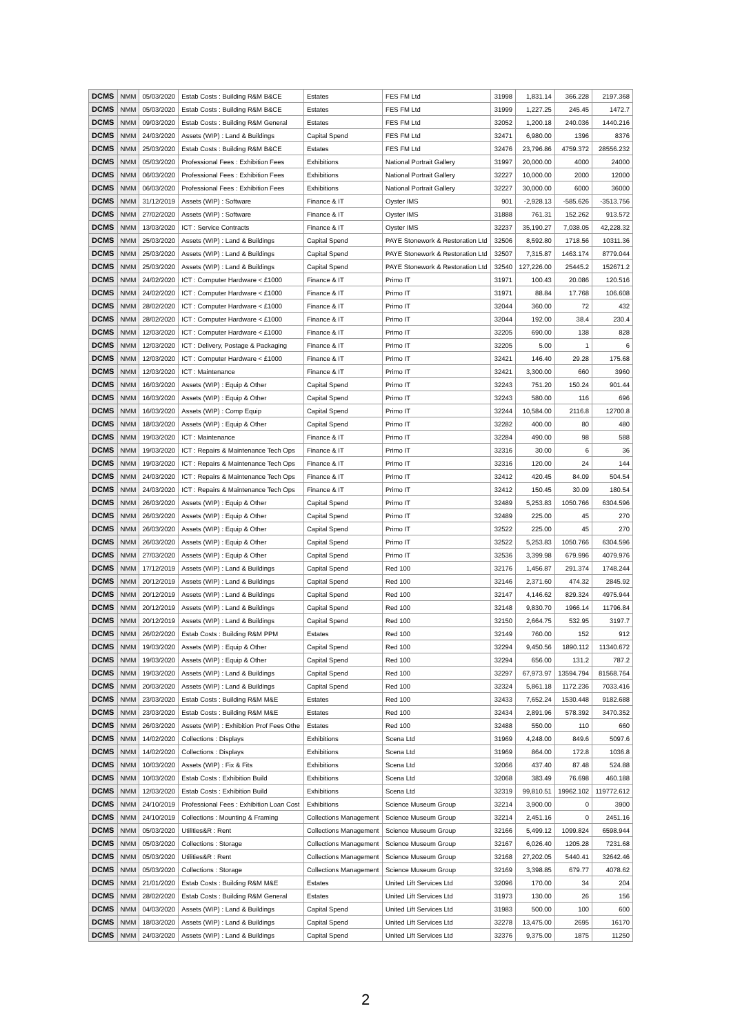| DCMS | NMM | 05/03/2020 | Estab Costs : Building R&M B&CE | Estates | FES FM Ltd | 31998 | 1,831.14 | 366.228 | 2197.368 |
| DCMS | NMM | 05/03/2020 | Estab Costs : Building R&M B&CE | Estates | FES FM Ltd | 31999 | 1,227.25 | 245.45 | 1472.7 |
| DCMS | NMM | 09/03/2020 | Estab Costs : Building R&M General | Estates | FES FM Ltd | 32052 | 1,200.18 | 240.036 | 1440.216 |
| DCMS | NMM | 24/03/2020 | Assets (WIP) : Land & Buildings | Capital Spend | FES FM Ltd | 32471 | 6,980.00 | 1396 | 8376 |
| DCMS | NMM | 25/03/2020 | Estab Costs : Building R&M B&CE | Estates | FES FM Ltd | 32476 | 23,796.86 | 4759.372 | 28556.232 |
| DCMS | NMM | 05/03/2020 | Professional Fees : Exhibition Fees | Exhibitions | National Portrait Gallery | 31997 | 20,000.00 | 4000 | 24000 |
| DCMS | NMM | 06/03/2020 | Professional Fees : Exhibition Fees | Exhibitions | National Portrait Gallery | 32227 | 10,000.00 | 2000 | 12000 |
| DCMS | NMM | 06/03/2020 | Professional Fees : Exhibition Fees | Exhibitions | National Portrait Gallery | 32227 | 30,000.00 | 6000 | 36000 |
| DCMS | NMM | 31/12/2019 | Assets (WIP) : Software | Finance & IT | Oyster IMS | 901 | -2,928.13 | -585.626 | -3513.756 |
| DCMS | NMM | 27/02/2020 | Assets (WIP) : Software | Finance & IT | Oyster IMS | 31888 | 761.31 | 152.262 | 913.572 |
| DCMS | NMM | 13/03/2020 | ICT : Service Contracts | Finance & IT | Oyster IMS | 32237 | 35,190.27 | 7,038.05 | 42,228.32 |
| DCMS | NMM | 25/03/2020 | Assets (WIP) : Land & Buildings | Capital Spend | PAYE Stonework & Restoration Ltd | 32506 | 8,592.80 | 1718.56 | 10311.36 |
| DCMS | NMM | 25/03/2020 | Assets (WIP) : Land & Buildings | Capital Spend | PAYE Stonework & Restoration Ltd | 32507 | 7,315.87 | 1463.174 | 8779.044 |
| DCMS | NMM | 25/03/2020 | Assets (WIP) : Land & Buildings | Capital Spend | PAYE Stonework & Restoration Ltd | 32540 | 127,226.00 | 25445.2 | 152671.2 |
| DCMS | NMM | 24/02/2020 | ICT : Computer Hardware < £1000 | Finance & IT | Primo IT | 31971 | 100.43 | 20.086 | 120.516 |
| DCMS | NMM | 24/02/2020 | ICT : Computer Hardware < £1000 | Finance & IT | Primo IT | 31971 | 88.84 | 17.768 | 106.608 |
| DCMS | NMM | 28/02/2020 | ICT : Computer Hardware < £1000 | Finance & IT | Primo IT | 32044 | 360.00 | 72 | 432 |
| DCMS | NMM | 28/02/2020 | ICT : Computer Hardware < £1000 | Finance & IT | Primo IT | 32044 | 192.00 | 38.4 | 230.4 |
| DCMS | NMM | 12/03/2020 | ICT : Computer Hardware < £1000 | Finance & IT | Primo IT | 32205 | 690.00 | 138 | 828 |
| DCMS | NMM | 12/03/2020 | ICT : Delivery, Postage & Packaging | Finance & IT | Primo IT | 32205 | 5.00 | 1 | 6 |
| DCMS | NMM | 12/03/2020 | ICT : Computer Hardware < £1000 | Finance & IT | Primo IT | 32421 | 146.40 | 29.28 | 175.68 |
| DCMS | NMM | 12/03/2020 | ICT : Maintenance | Finance & IT | Primo IT | 32421 | 3,300.00 | 660 | 3960 |
| DCMS | NMM | 16/03/2020 | Assets (WIP) : Equip & Other | Capital Spend | Primo IT | 32243 | 751.20 | 150.24 | 901.44 |
| DCMS | NMM | 16/03/2020 | Assets (WIP) : Equip & Other | Capital Spend | Primo IT | 32243 | 580.00 | 116 | 696 |
| DCMS | NMM | 16/03/2020 | Assets (WIP) : Comp Equip | Capital Spend | Primo IT | 32244 | 10,584.00 | 2116.8 | 12700.8 |
| DCMS | NMM | 18/03/2020 | Assets (WIP) : Equip & Other | Capital Spend | Primo IT | 32282 | 400.00 | 80 | 480 |
| DCMS | NMM | 19/03/2020 | ICT : Maintenance | Finance & IT | Primo IT | 32284 | 490.00 | 98 | 588 |
| DCMS | NMM | 19/03/2020 | ICT : Repairs & Maintenance Tech Ops | Finance & IT | Primo IT | 32316 | 30.00 | 6 | 36 |
| DCMS | NMM | 19/03/2020 | ICT : Repairs & Maintenance Tech Ops | Finance & IT | Primo IT | 32316 | 120.00 | 24 | 144 |
| DCMS | NMM | 24/03/2020 | ICT : Repairs & Maintenance Tech Ops | Finance & IT | Primo IT | 32412 | 420.45 | 84.09 | 504.54 |
| DCMS | NMM | 24/03/2020 | ICT : Repairs & Maintenance Tech Ops | Finance & IT | Primo IT | 32412 | 150.45 | 30.09 | 180.54 |
| DCMS | NMM | 26/03/2020 | Assets (WIP) : Equip & Other | Capital Spend | Primo IT | 32489 | 5,253.83 | 1050.766 | 6304.596 |
| DCMS | NMM | 26/03/2020 | Assets (WIP) : Equip & Other | Capital Spend | Primo IT | 32489 | 225.00 | 45 | 270 |
| DCMS | NMM | 26/03/2020 | Assets (WIP) : Equip & Other | Capital Spend | Primo IT | 32522 | 225.00 | 45 | 270 |
| DCMS | NMM | 26/03/2020 | Assets (WIP) : Equip & Other | Capital Spend | Primo IT | 32522 | 5,253.83 | 1050.766 | 6304.596 |
| DCMS | NMM | 27/03/2020 | Assets (WIP) : Equip & Other | Capital Spend | Primo IT | 32536 | 3,399.98 | 679.996 | 4079.976 |
| DCMS | NMM | 17/12/2019 | Assets (WIP) : Land & Buildings | Capital Spend | Red 100 | 32176 | 1,456.87 | 291.374 | 1748.244 |
| DCMS | NMM | 20/12/2019 | Assets (WIP) : Land & Buildings | Capital Spend | Red 100 | 32146 | 2,371.60 | 474.32 | 2845.92 |
| DCMS | NMM | 20/12/2019 | Assets (WIP) : Land & Buildings | Capital Spend | Red 100 | 32147 | 4,146.62 | 829.324 | 4975.944 |
| DCMS | NMM | 20/12/2019 | Assets (WIP) : Land & Buildings | Capital Spend | Red 100 | 32148 | 9,830.70 | 1966.14 | 11796.84 |
| DCMS | NMM | 20/12/2019 | Assets (WIP) : Land & Buildings | Capital Spend | Red 100 | 32150 | 2,664.75 | 532.95 | 3197.7 |
| DCMS | NMM | 26/02/2020 | Estab Costs : Building R&M PPM | Estates | Red 100 | 32149 | 760.00 | 152 | 912 |
| DCMS | NMM | 19/03/2020 | Assets (WIP) : Equip & Other | Capital Spend | Red 100 | 32294 | 9,450.56 | 1890.112 | 11340.672 |
| DCMS | NMM | 19/03/2020 | Assets (WIP) : Equip & Other | Capital Spend | Red 100 | 32294 | 656.00 | 131.2 | 787.2 |
| DCMS | NMM | 19/03/2020 | Assets (WIP) : Land & Buildings | Capital Spend | Red 100 | 32297 | 67,973.97 | 13594.794 | 81568.764 |
| DCMS | NMM | 20/03/2020 | Assets (WIP) : Land & Buildings | Capital Spend | Red 100 | 32324 | 5,861.18 | 1172.236 | 7033.416 |
| DCMS | NMM | 23/03/2020 | Estab Costs : Building R&M M&E | Estates | Red 100 | 32433 | 7,652.24 | 1530.448 | 9182.688 |
| DCMS | NMM | 23/03/2020 | Estab Costs : Building R&M M&E | Estates | Red 100 | 32434 | 2,891.96 | 578.392 | 3470.352 |
| DCMS | NMM | 26/03/2020 | Assets (WIP) : Exhibition Prof Fees Othe | Estates | Red 100 | 32488 | 550.00 | 110 | 660 |
| DCMS | NMM | 14/02/2020 | Collections : Displays | Exhibitions | Scena Ltd | 31969 | 4,248.00 | 849.6 | 5097.6 |
| DCMS | NMM | 14/02/2020 | Collections : Displays | Exhibitions | Scena Ltd | 31969 | 864.00 | 172.8 | 1036.8 |
| DCMS | NMM | 10/03/2020 | Assets (WIP) : Fix & Fits | Exhibitions | Scena Ltd | 32066 | 437.40 | 87.48 | 524.88 |
| DCMS | NMM | 10/03/2020 | Estab Costs : Exhibition Build | Exhibitions | Scena Ltd | 32068 | 383.49 | 76.698 | 460.188 |
| DCMS | NMM | 12/03/2020 | Estab Costs : Exhibition Build | Exhibitions | Scena Ltd | 32319 | 99,810.51 | 19962.102 | 119772.612 |
| DCMS | NMM | 24/10/2019 | Professional Fees : Exhibition Loan Cost | Exhibitions | Science Museum Group | 32214 | 3,900.00 | 0 | 3900 |
| DCMS | NMM | 24/10/2019 | Collections : Mounting & Framing | Collections Management | Science Museum Group | 32214 | 2,451.16 | 0 | 2451.16 |
| DCMS | NMM | 05/03/2020 | Utilities&R : Rent | Collections Management | Science Museum Group | 32166 | 5,499.12 | 1099.824 | 6598.944 |
| DCMS | NMM | 05/03/2020 | Collections : Storage | Collections Management | Science Museum Group | 32167 | 6,026.40 | 1205.28 | 7231.68 |
| DCMS | NMM | 05/03/2020 | Utilities&R : Rent | Collections Management | Science Museum Group | 32168 | 27,202.05 | 5440.41 | 32642.46 |
| DCMS | NMM | 05/03/2020 | Collections : Storage | Collections Management | Science Museum Group | 32169 | 3,398.85 | 679.77 | 4078.62 |
| DCMS | NMM | 21/01/2020 | Estab Costs : Building R&M M&E | Estates | United Lift Services Ltd | 32096 | 170.00 | 34 | 204 |
| DCMS | NMM | 28/02/2020 | Estab Costs : Building R&M General | Estates | United Lift Services Ltd | 31973 | 130.00 | 26 | 156 |
| DCMS | NMM | 04/03/2020 | Assets (WIP) : Land & Buildings | Capital Spend | United Lift Services Ltd | 31983 | 500.00 | 100 | 600 |
| DCMS | NMM | 18/03/2020 | Assets (WIP) : Land & Buildings | Capital Spend | United Lift Services Ltd | 32278 | 13,475.00 | 2695 | 16170 |
| DCMS | NMM | 24/03/2020 | Assets (WIP) : Land & Buildings | Capital Spend | United Lift Services Ltd | 32376 | 9,375.00 | 1875 | 11250 |
2